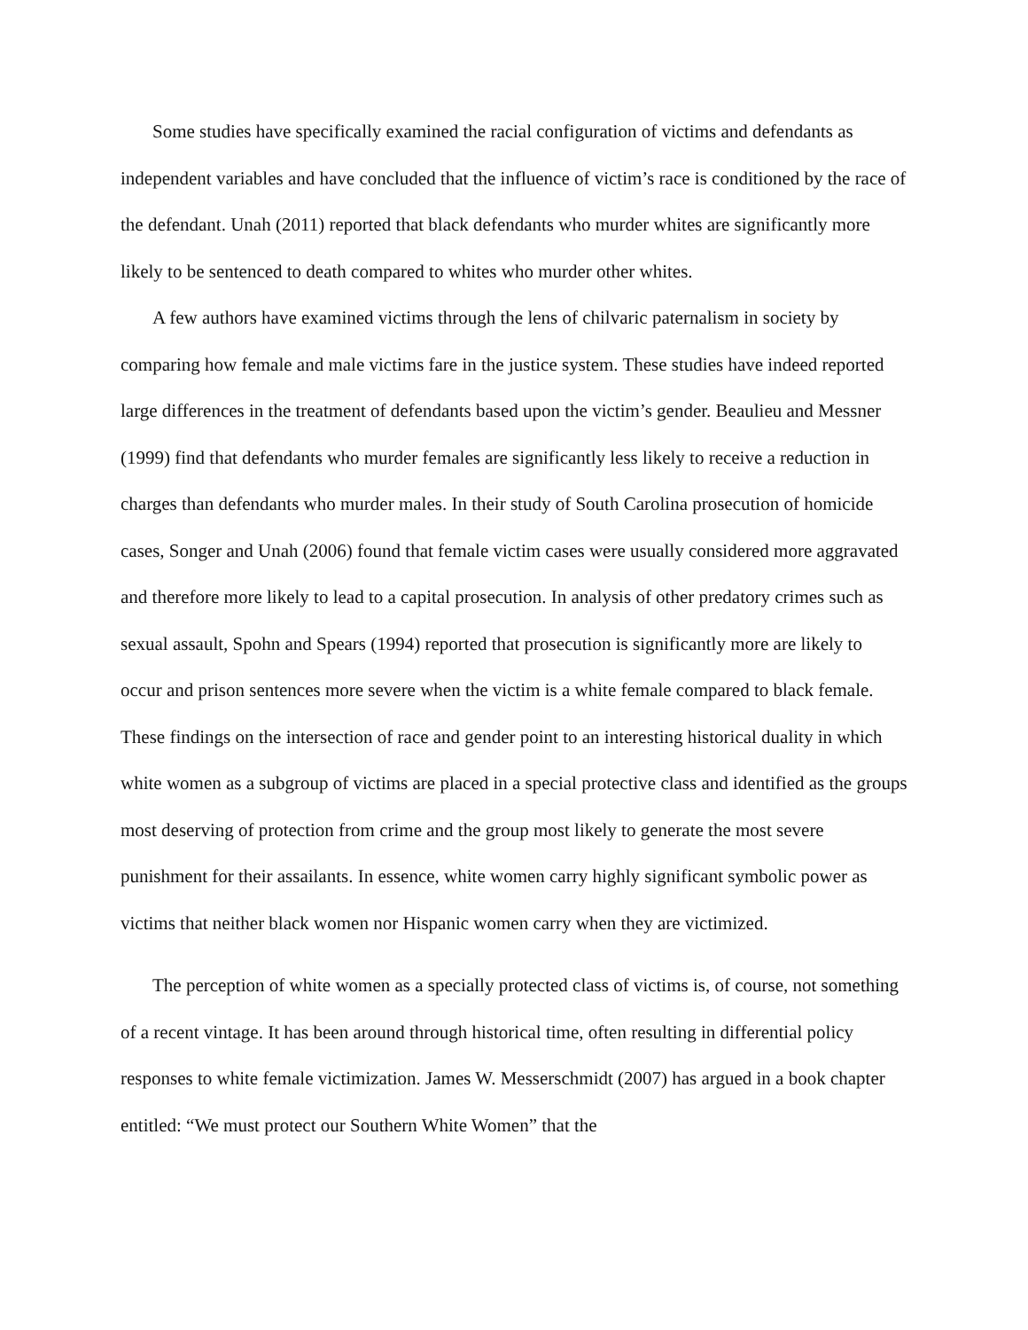Some studies have specifically examined the racial configuration of victims and defendants as independent variables and have concluded that the influence of victim’s race is conditioned by the race of the defendant. Unah (2011) reported that black defendants who murder whites are significantly more likely to be sentenced to death compared to whites who murder other whites.
A few authors have examined victims through the lens of chilvaric paternalism in society by comparing how female and male victims fare in the justice system. These studies have indeed reported large differences in the treatment of defendants based upon the victim’s gender. Beaulieu and Messner (1999) find that defendants who murder females are significantly less likely to receive a reduction in charges than defendants who murder males. In their study of South Carolina prosecution of homicide cases, Songer and Unah (2006) found that female victim cases were usually considered more aggravated and therefore more likely to lead to a capital prosecution. In analysis of other predatory crimes such as sexual assault, Spohn and Spears (1994) reported that prosecution is significantly more are likely to occur and prison sentences more severe when the victim is a white female compared to black female. These findings on the intersection of race and gender point to an interesting historical duality in which white women as a subgroup of victims are placed in a special protective class and identified as the groups most deserving of protection from crime and the group most likely to generate the most severe punishment for their assailants. In essence, white women carry highly significant symbolic power as victims that neither black women nor Hispanic women carry when they are victimized.
The perception of white women as a specially protected class of victims is, of course, not something of a recent vintage. It has been around through historical time, often resulting in differential policy responses to white female victimization. James W. Messerschmidt (2007) has argued in a book chapter entitled: “We must protect our Southern White Women” that the